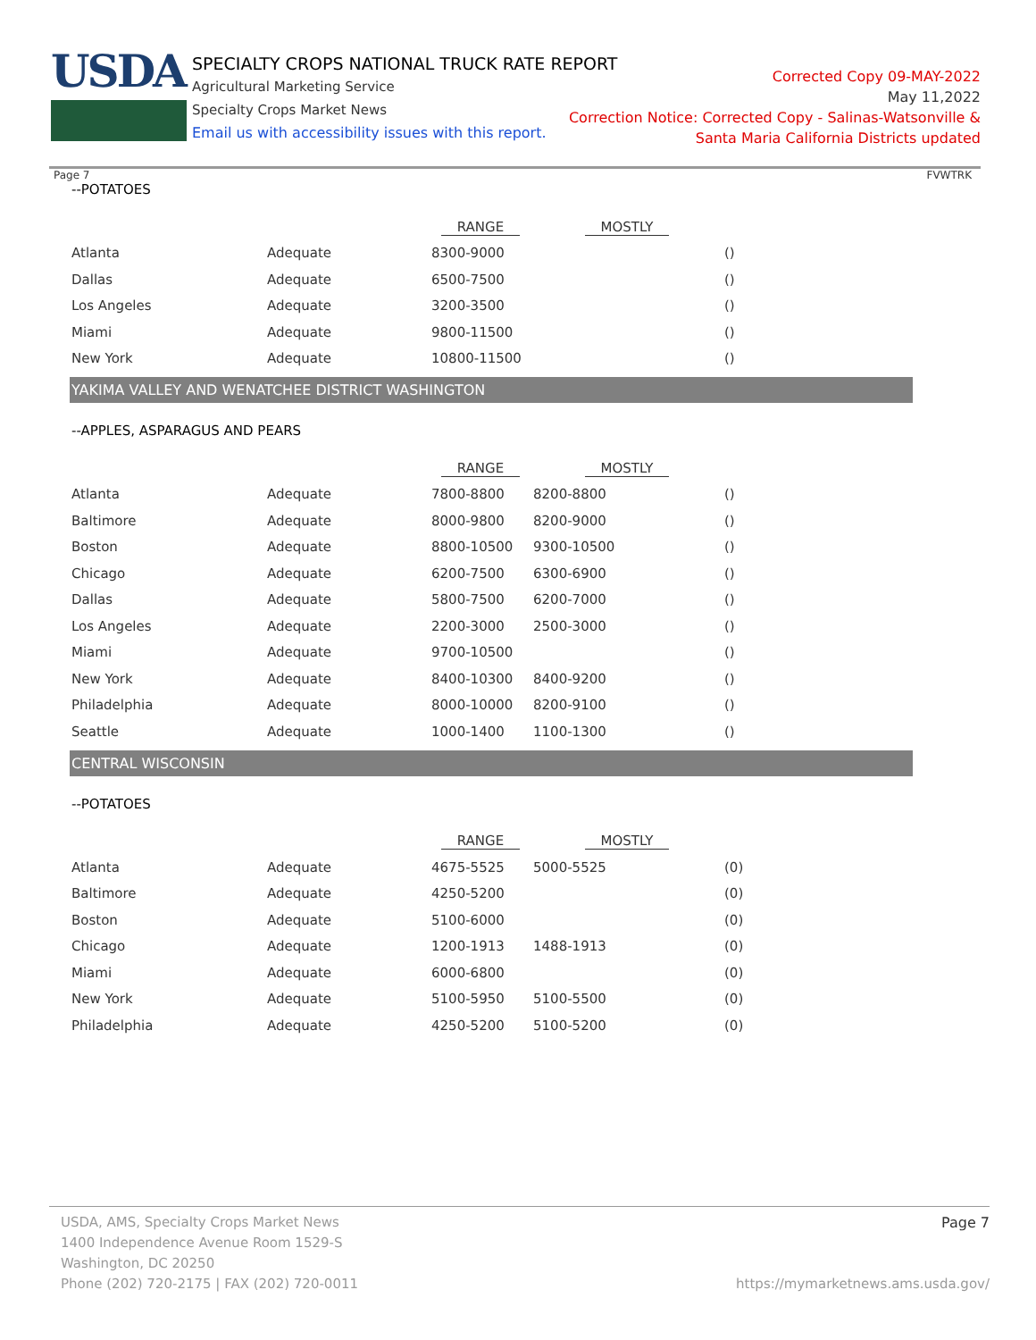USDA
SPECIALTY CROPS NATIONAL TRUCK RATE REPORT
Agricultural Marketing Service
Specialty Crops Market News
Email us with accessibility issues with this report.
Corrected Copy 09-MAY-2022
May 11,2022
Correction Notice: Corrected Copy - Salinas-Watsonville &
Santa Maria California Districts updated
Page 7 FVWTRK
--POTATOES
| | | RANGE | MOSTLY | |
| Atlanta | Adequate | 8300-9000 | | () |
| Dallas | Adequate | 6500-7500 | | () |
| Los Angeles | Adequate | 3200-3500 | | () |
| Miami | Adequate | 9800-11500 | | () |
| New York | Adequate | 10800-11500 | | () |
YAKIMA VALLEY AND WENATCHEE DISTRICT WASHINGTON
--APPLES, ASPARAGUS AND PEARS
| | | RANGE | MOSTLY | |
| Atlanta | Adequate | 7800-8800 | 8200-8800 | () |
| Baltimore | Adequate | 8000-9800 | 8200-9000 | () |
| Boston | Adequate | 8800-10500 | 9300-10500 | () |
| Chicago | Adequate | 6200-7500 | 6300-6900 | () |
| Dallas | Adequate | 5800-7500 | 6200-7000 | () |
| Los Angeles | Adequate | 2200-3000 | 2500-3000 | () |
| Miami | Adequate | 9700-10500 | | () |
| New York | Adequate | 8400-10300 | 8400-9200 | () |
| Philadelphia | Adequate | 8000-10000 | 8200-9100 | () |
| Seattle | Adequate | 1000-1400 | 1100-1300 | () |
CENTRAL WISCONSIN
--POTATOES
| | | RANGE | MOSTLY | |
| Atlanta | Adequate | 4675-5525 | 5000-5525 | (0) |
| Baltimore | Adequate | 4250-5200 | | (0) |
| Boston | Adequate | 5100-6000 | | (0) |
| Chicago | Adequate | 1200-1913 | 1488-1913 | (0) |
| Miami | Adequate | 6000-6800 | | (0) |
| New York | Adequate | 5100-5950 | 5100-5500 | (0) |
| Philadelphia | Adequate | 4250-5200 | 5100-5200 | (0) |
USDA, AMS, Specialty Crops Market News Page 7
1400 Independence Avenue Room 1529-S
Washington, DC 20250
Phone (202) 720-2175 | FAX (202) 720-0011 https://mymarketnews.ams.usda.gov/